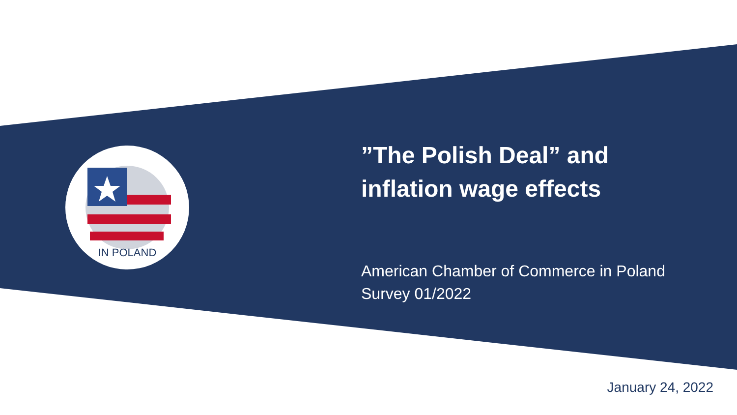IN POLAND
”The Polish Deal” and
inflation wage effects
American Chamber of Commerce in Poland
Survey 01/2022
January 24, 2022